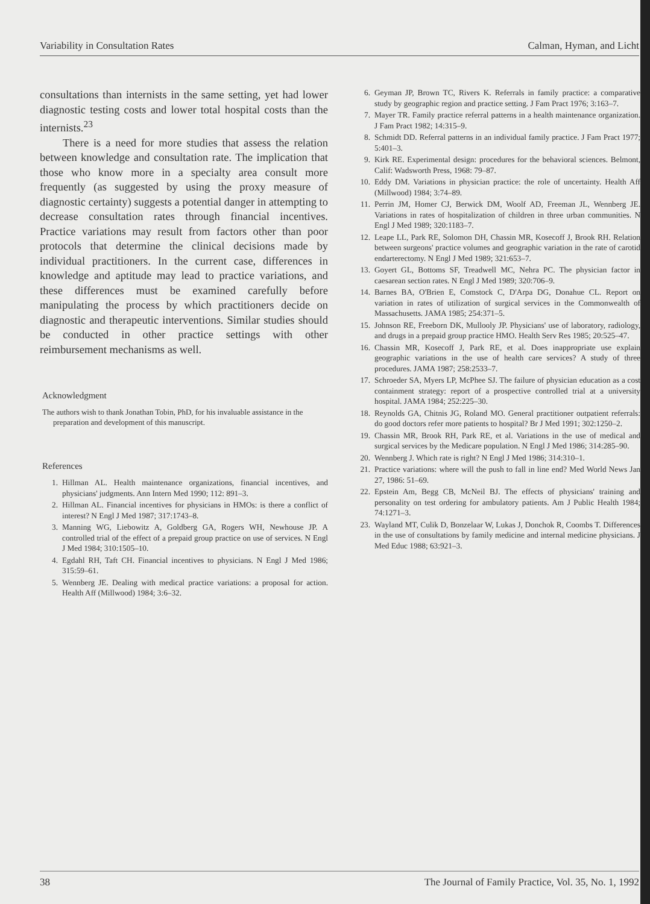Variability in Consultation Rates Calman, Hyman, and Licht
consultations than internists in the same setting, yet had lower diagnostic testing costs and lower total hospital costs than the internists.<sup>23</sup>
There is a need for more studies that assess the relation between knowledge and consultation rate. The implication that those who know more in a specialty area consult more frequently (as suggested by using the proxy measure of diagnostic certainty) suggests a potential danger in attempting to decrease consultation rates through financial incentives. Practice variations may result from factors other than poor protocols that determine the clinical decisions made by individual practitioners. In the current case, differences in knowledge and aptitude may lead to practice variations, and these differences must be examined carefully before manipulating the process by which practitioners decide on diagnostic and therapeutic interventions. Similar studies should be conducted in other practice settings with other reimbursement mechanisms as well.
Acknowledgment
The authors wish to thank Jonathan Tobin, PhD, for his invaluable assistance in the preparation and development of this manuscript.
References
1. Hillman AL. Health maintenance organizations, financial incentives, and physicians' judgments. Ann Intern Med 1990; 112: 891–3.
2. Hillman AL. Financial incentives for physicians in HMOs: is there a conflict of interest? N Engl J Med 1987; 317:1743–8.
3. Manning WG, Liebowitz A, Goldberg GA, Rogers WH, Newhouse JP. A controlled trial of the effect of a prepaid group practice on use of services. N Engl J Med 1984; 310:1505–10.
4. Egdahl RH, Taft CH. Financial incentives to physicians. N Engl J Med 1986; 315:59–61.
5. Wennberg JE. Dealing with medical practice variations: a proposal for action. Health Aff (Millwood) 1984; 3:6–32.
6. Geyman JP, Brown TC, Rivers K. Referrals in family practice: a comparative study by geographic region and practice setting. J Fam Pract 1976; 3:163–7.
7. Mayer TR. Family practice referral patterns in a health maintenance organization. J Fam Pract 1982; 14:315–9.
8. Schmidt DD. Referral patterns in an individual family practice. J Fam Pract 1977; 5:401–3.
9. Kirk RE. Experimental design: procedures for the behavioral sciences. Belmont, Calif: Wadsworth Press, 1968: 79–87.
10. Eddy DM. Variations in physician practice: the role of uncertainty. Health Aff (Millwood) 1984; 3:74–89.
11. Perrin JM, Homer CJ, Berwick DM, Woolf AD, Freeman JL, Wennberg JE. Variations in rates of hospitalization of children in three urban communities. N Engl J Med 1989; 320:1183–7.
12. Leape LL, Park RE, Solomon DH, Chassin MR, Kosecoff J, Brook RH. Relation between surgeons' practice volumes and geographic variation in the rate of carotid endarterectomy. N Engl J Med 1989; 321:653–7.
13. Goyert GL, Bottoms SF, Treadwell MC, Nehra PC. The physician factor in caesarean section rates. N Engl J Med 1989; 320:706–9.
14. Barnes BA, O'Brien E, Comstock C, D'Arpa DG, Donahue CL. Report on variation in rates of utilization of surgical services in the Commonwealth of Massachusetts. JAMA 1985; 254:371–5.
15. Johnson RE, Freeborn DK, Mullooly JP. Physicians' use of laboratory, radiology, and drugs in a prepaid group practice HMO. Health Serv Res 1985; 20:525–47.
16. Chassin MR, Kosecoff J, Park RE, et al. Does inappropriate use explain geographic variations in the use of health care services? A study of three procedures. JAMA 1987; 258:2533–7.
17. Schroeder SA, Myers LP, McPhee SJ. The failure of physician education as a cost containment strategy: report of a prospective controlled trial at a university hospital. JAMA 1984; 252:225–30.
18. Reynolds GA, Chitnis JG, Roland MO. General practitioner outpatient referrals: do good doctors refer more patients to hospital? Br J Med 1991; 302:1250–2.
19. Chassin MR, Brook RH, Park RE, et al. Variations in the use of medical and surgical services by the Medicare population. N Engl J Med 1986; 314:285–90.
20. Wennberg J. Which rate is right? N Engl J Med 1986; 314:310–1.
21. Practice variations: where will the push to fall in line end? Med World News Jan 27, 1986: 51–69.
22. Epstein Am, Begg CB, McNeil BJ. The effects of physicians' training and personality on test ordering for ambulatory patients. Am J Public Health 1984; 74:1271–3.
23. Wayland MT, Culik D, Bonzelaar W, Lukas J, Donchok R, Coombs T. Differences in the use of consultations by family medicine and internal medicine physicians. J Med Educ 1988; 63:921–3.
38 The Journal of Family Practice, Vol. 35, No. 1, 1992